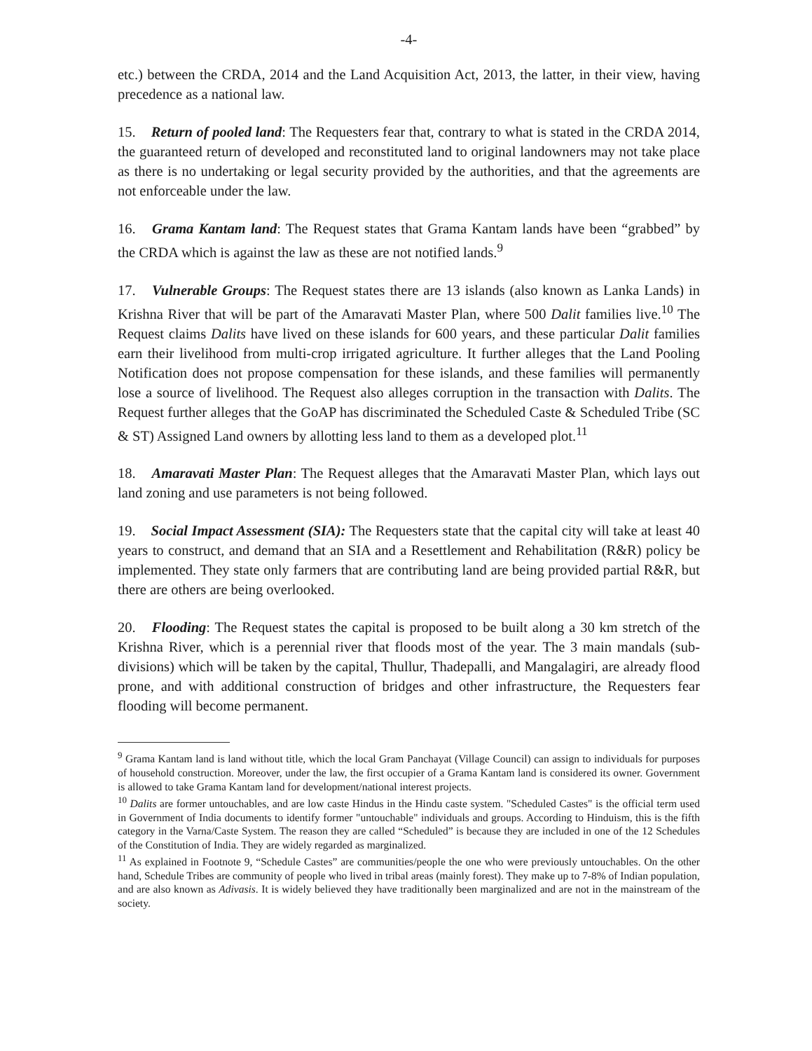-4-
etc.) between the CRDA, 2014 and the Land Acquisition Act, 2013, the latter, in their view, having precedence as a national law.
15. Return of pooled land: The Requesters fear that, contrary to what is stated in the CRDA 2014, the guaranteed return of developed and reconstituted land to original landowners may not take place as there is no undertaking or legal security provided by the authorities, and that the agreements are not enforceable under the law.
16. Grama Kantam land: The Request states that Grama Kantam lands have been “grabbed” by the CRDA which is against the law as these are not notified lands.<sup>9</sup>
17. Vulnerable Groups: The Request states there are 13 islands (also known as Lanka Lands) in Krishna River that will be part of the Amaravati Master Plan, where 500 Dalit families live.<sup>10</sup> The Request claims Dalits have lived on these islands for 600 years, and these particular Dalit families earn their livelihood from multi-crop irrigated agriculture. It further alleges that the Land Pooling Notification does not propose compensation for these islands, and these families will permanently lose a source of livelihood. The Request also alleges corruption in the transaction with Dalits. The Request further alleges that the GoAP has discriminated the Scheduled Caste & Scheduled Tribe (SC & ST) Assigned Land owners by allotting less land to them as a developed plot.<sup>11</sup>
18. Amaravati Master Plan: The Request alleges that the Amaravati Master Plan, which lays out land zoning and use parameters is not being followed.
19. Social Impact Assessment (SIA): The Requesters state that the capital city will take at least 40 years to construct, and demand that an SIA and a Resettlement and Rehabilitation (R&R) policy be implemented. They state only farmers that are contributing land are being provided partial R&R, but there are others are being overlooked.
20. Flooding: The Request states the capital is proposed to be built along a 30 km stretch of the Krishna River, which is a perennial river that floods most of the year. The 3 main mandals (sub-divisions) which will be taken by the capital, Thullur, Thadepalli, and Mangalagiri, are already flood prone, and with additional construction of bridges and other infrastructure, the Requesters fear flooding will become permanent.
<sup>9</sup> Grama Kantam land is land without title, which the local Gram Panchayat (Village Council) can assign to individuals for purposes of household construction. Moreover, under the law, the first occupier of a Grama Kantam land is considered its owner. Government is allowed to take Grama Kantam land for development/national interest projects.
<sup>10</sup> Dalits are former untouchables, and are low caste Hindus in the Hindu caste system. "Scheduled Castes" is the official term used in Government of India documents to identify former "untouchable" individuals and groups. According to Hinduism, this is the fifth category in the Varna/Caste System. The reason they are called “Scheduled” is because they are included in one of the 12 Schedules of the Constitution of India. They are widely regarded as marginalized.
<sup>11</sup> As explained in Footnote 9, “Schedule Castes” are communities/people the one who were previously untouchables. On the other hand, Schedule Tribes are community of people who lived in tribal areas (mainly forest). They make up to 7-8% of Indian population, and are also known as Adivasis. It is widely believed they have traditionally been marginalized and are not in the mainstream of the society.